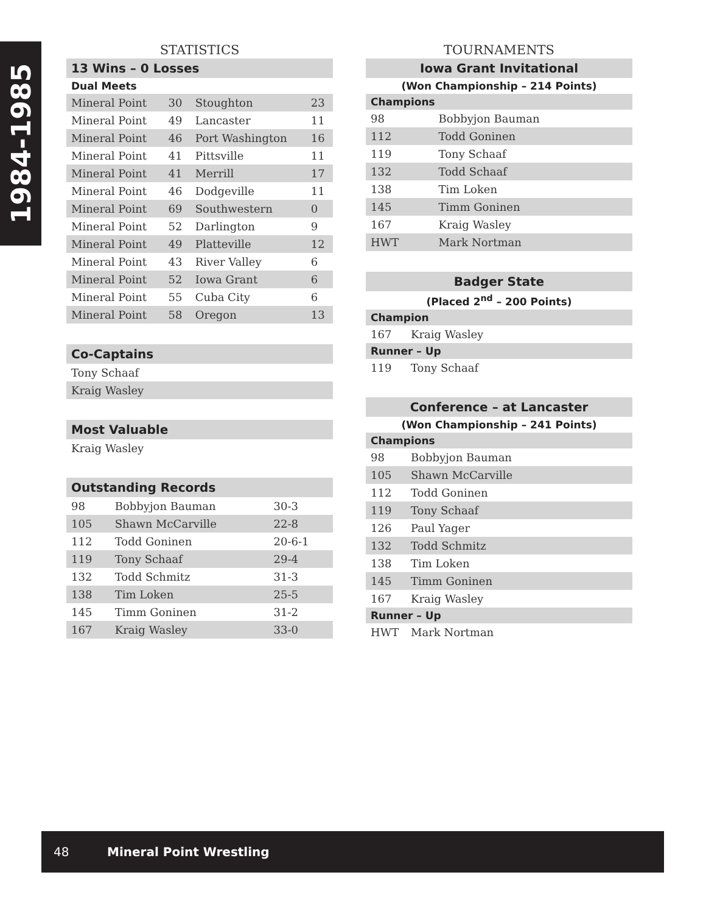1984-1985
STATISTICS
13 Wins – 0 Losses
Dual Meets
| Mineral Point | 30 | Stoughton | 23 |
| Mineral Point | 49 | Lancaster | 11 |
| Mineral Point | 46 | Port Washington | 16 |
| Mineral Point | 41 | Pittsville | 11 |
| Mineral Point | 41 | Merrill | 17 |
| Mineral Point | 46 | Dodgeville | 11 |
| Mineral Point | 69 | Southwestern | 0 |
| Mineral Point | 52 | Darlington | 9 |
| Mineral Point | 49 | Platteville | 12 |
| Mineral Point | 43 | River Valley | 6 |
| Mineral Point | 52 | Iowa Grant | 6 |
| Mineral Point | 55 | Cuba City | 6 |
| Mineral Point | 58 | Oregon | 13 |
Co-Captains
| Tony Schaaf |
| Kraig Wasley |
Most Valuable
| Kraig Wasley |
Outstanding Records
| 98 | Bobbyjon Bauman | 30-3 |
| 105 | Shawn McCarville | 22-8 |
| 112 | Todd Goninen | 20-6-1 |
| 119 | Tony Schaaf | 29-4 |
| 132 | Todd Schmitz | 31-3 |
| 138 | Tim Loken | 25-5 |
| 145 | Timm Goninen | 31-2 |
| 167 | Kraig Wasley | 33-0 |
TOURNAMENTS
Iowa Grant Invitational
(Won Championship – 214 Points)
Champions
| 98 | Bobbyjon Bauman |
| 112 | Todd Goninen |
| 119 | Tony Schaaf |
| 132 | Todd Schaaf |
| 138 | Tim Loken |
| 145 | Timm Goninen |
| 167 | Kraig Wasley |
| HWT | Mark Nortman |
Badger State
(Placed 2<sup>nd</sup> – 200 Points)
Champion
| 167 | Kraig Wasley |
Runner – Up
| 119 | Tony Schaaf |
Conference – at Lancaster
(Won Championship – 241 Points)
Champions
| 98 | Bobbyjon Bauman |
| 105 | Shawn McCarville |
| 112 | Todd Goninen |
| 119 | Tony Schaaf |
| 126 | Paul Yager |
| 132 | Todd Schmitz |
| 138 | Tim Loken |
| 145 | Timm Goninen |
| 167 | Kraig Wasley |
Runner – Up
| HWT | Mark Nortman |
48 Mineral Point Wrestling